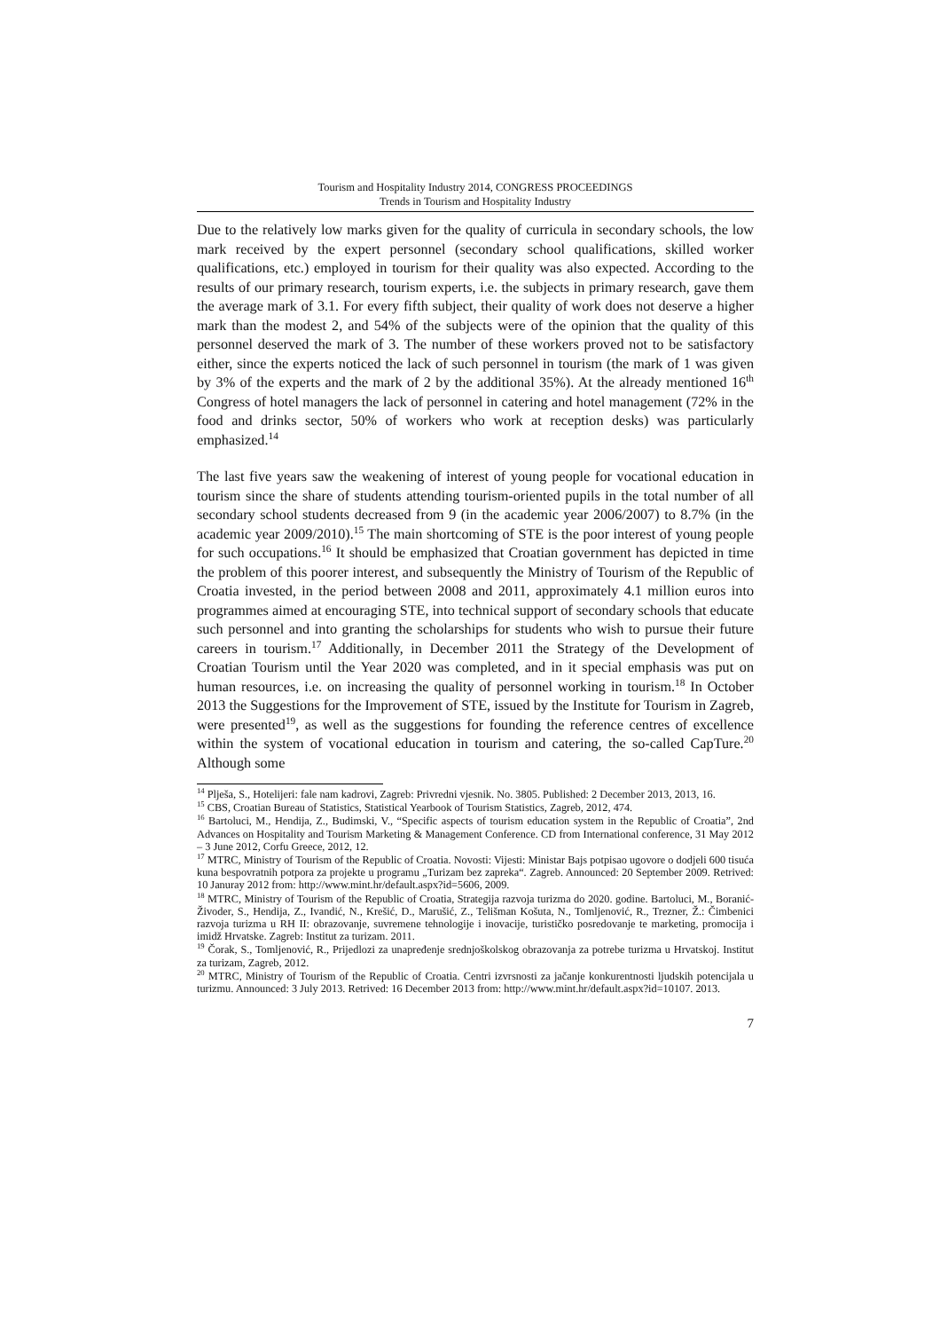Tourism and Hospitality Industry 2014, CONGRESS PROCEEDINGS
Trends in Tourism and Hospitality Industry
Due to the relatively low marks given for the quality of curricula in secondary schools, the low mark received by the expert personnel (secondary school qualifications, skilled worker qualifications, etc.) employed in tourism for their quality was also expected. According to the results of our primary research, tourism experts, i.e. the subjects in primary research, gave them the average mark of 3.1. For every fifth subject, their quality of work does not deserve a higher mark than the modest 2, and 54% of the subjects were of the opinion that the quality of this personnel deserved the mark of 3. The number of these workers proved not to be satisfactory either, since the experts noticed the lack of such personnel in tourism (the mark of 1 was given by 3% of the experts and the mark of 2 by the additional 35%). At the already mentioned 16<sup>th</sup> Congress of hotel managers the lack of personnel in catering and hotel management (72% in the food and drinks sector, 50% of workers who work at reception desks) was particularly emphasized.<sup>14</sup>
The last five years saw the weakening of interest of young people for vocational education in tourism since the share of students attending tourism-oriented pupils in the total number of all secondary school students decreased from 9 (in the academic year 2006/2007) to 8.7% (in the academic year 2009/2010).<sup>15</sup> The main shortcoming of STE is the poor interest of young people for such occupations.<sup>16</sup> It should be emphasized that Croatian government has depicted in time the problem of this poorer interest, and subsequently the Ministry of Tourism of the Republic of Croatia invested, in the period between 2008 and 2011, approximately 4.1 million euros into programmes aimed at encouraging STE, into technical support of secondary schools that educate such personnel and into granting the scholarships for students who wish to pursue their future careers in tourism.<sup>17</sup> Additionally, in December 2011 the Strategy of the Development of Croatian Tourism until the Year 2020 was completed, and in it special emphasis was put on human resources, i.e. on increasing the quality of personnel working in tourism.<sup>18</sup> In October 2013 the Suggestions for the Improvement of STE, issued by the Institute for Tourism in Zagreb, were presented<sup>19</sup>, as well as the suggestions for founding the reference centres of excellence within the system of vocational education in tourism and catering, the so-called CapTure.<sup>20</sup> Although some
<sup>14</sup> Plješa, S., Hotelijeri: fale nam kadrovi, Zagreb: Privredni vjesnik. No. 3805. Published: 2 December 2013, 2013, 16.
<sup>15</sup> CBS, Croatian Bureau of Statistics, Statistical Yearbook of Tourism Statistics, Zagreb, 2012, 474.
<sup>16</sup> Bartoluci, M., Hendija, Z., Budimski, V., “Specific aspects of tourism education system in the Republic of Croatia”, 2nd Advances on Hospitality and Tourism Marketing & Management Conference. CD from International conference, 31 May 2012 – 3 June 2012, Corfu Greece, 2012, 12.
<sup>17</sup> MTRC, Ministry of Tourism of the Republic of Croatia. Novosti: Vijesti: Ministar Bajs potpisao ugovore o dodjeli 600 tisuća kuna bespovratnih potpora za projekte u programu „Turizam bez zapreka“. Zagreb. Announced: 20 September 2009. Retrived: 10 Januray 2012 from: http://www.mint.hr/default.aspx?id=5606, 2009.
<sup>18</sup> MTRC, Ministry of Tourism of the Republic of Croatia, Strategija razvoja turizma do 2020. godine. Bartoluci, M., Boranić-Živoder, S., Hendija, Z., Ivandić, N., Krešić, D., Marušić, Z., Telišman Košuta, N., Tomljenović, R., Trezner, Ž.: Čimbenici razvoja turizma u RH II: obrazovanje, suvremene tehnologije i inovacije, turističko posredovanje te marketing, promocija i imidž Hrvatske. Zagreb: Institut za turizam. 2011.
<sup>19</sup> Čorak, S., Tomljenović, R., Prijedlozi za unapređenje srednjoškolskog obrazovanja za potrebe turizma u Hrvatskoj. Institut za turizam, Zagreb, 2012.
<sup>20</sup> MTRC, Ministry of Tourism of the Republic of Croatia. Centri izvrsnosti za jačanje konkurentnosti ljudskih potencijala u turizmu. Announced: 3 July 2013. Retrived: 16 December 2013 from: http://www.mint.hr/default.aspx?id=10107. 2013.
7